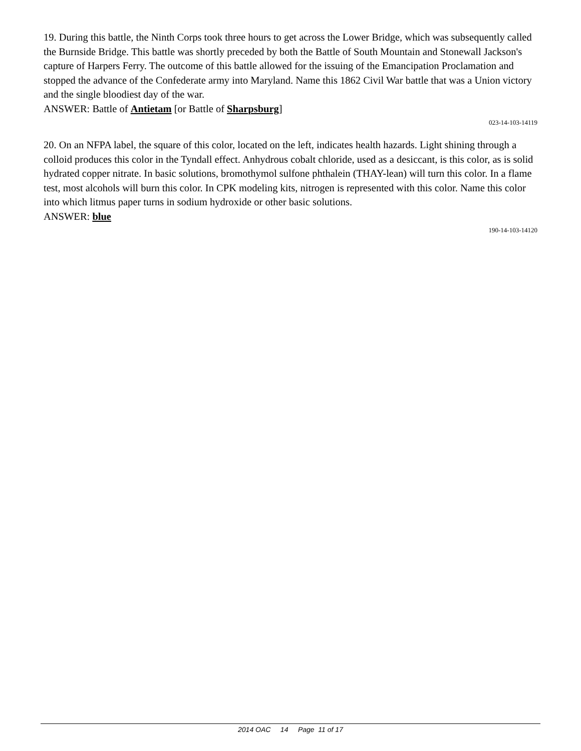19. During this battle, the Ninth Corps took three hours to get across the Lower Bridge, which was subsequently called the Burnside Bridge. This battle was shortly preceded by both the Battle of South Mountain and Stonewall Jackson's capture of Harpers Ferry. The outcome of this battle allowed for the issuing of the Emancipation Proclamation and stopped the advance of the Confederate army into Maryland. Name this 1862 Civil War battle that was a Union victory and the single bloodiest day of the war.
ANSWER: Battle of Antietam [or Battle of Sharpsburg]
023-14-103-14119
20. On an NFPA label, the square of this color, located on the left, indicates health hazards. Light shining through a colloid produces this color in the Tyndall effect. Anhydrous cobalt chloride, used as a desiccant, is this color, as is solid hydrated copper nitrate. In basic solutions, bromothymol sulfone phthalein (THAY-lean) will turn this color. In a flame test, most alcohols will burn this color. In CPK modeling kits, nitrogen is represented with this color. Name this color into which litmus paper turns in sodium hydroxide or other basic solutions.
ANSWER: blue
190-14-103-14120
2014 OAC 14 Page 11 of 17